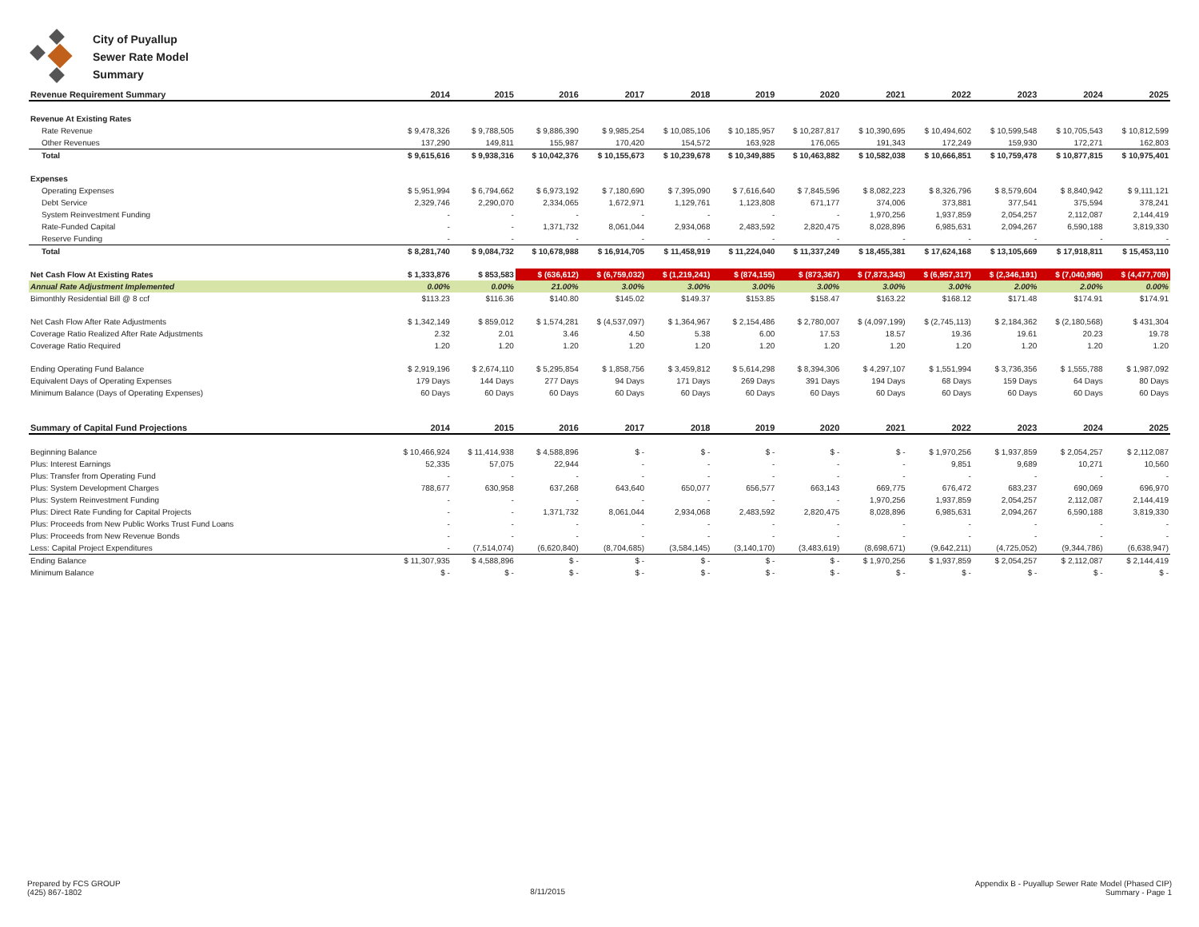City of Puyallup
Sewer Rate Model
Summary
| Revenue Requirement Summary | 2014 | 2015 | 2016 | 2017 | 2018 | 2019 | 2020 | 2021 | 2022 | 2023 | 2024 | 2025 |
| --- | --- | --- | --- | --- | --- | --- | --- | --- | --- | --- | --- | --- |
| Revenue At Existing Rates | | | | | | | | | | | | |
| Rate Revenue | $ 9,478,326 | $ 9,788,505 | $ 9,886,390 | $ 9,985,254 | $ 10,085,106 | $ 10,185,957 | $ 10,287,817 | $ 10,390,695 | $ 10,494,602 | $ 10,599,548 | $ 10,705,543 | $ 10,812,599 |
| Other Revenues | 137,290 | 149,811 | 155,987 | 170,420 | 154,572 | 163,928 | 176,065 | 191,343 | 172,249 | 159,930 | 172,271 | 162,803 |
| Total | $ 9,615,616 | $ 9,938,316 | $ 10,042,376 | $ 10,155,673 | $ 10,239,678 | $ 10,349,885 | $ 10,463,882 | $ 10,582,038 | $ 10,666,851 | $ 10,759,478 | $ 10,877,815 | $ 10,975,401 |
| Expenses | | | | | | | | | | | | |
| Operating Expenses | $ 5,951,994 | $ 6,794,662 | $ 6,973,192 | $ 7,180,690 | $ 7,395,090 | $ 7,616,640 | $ 7,845,596 | $ 8,082,223 | $ 8,326,796 | $ 8,579,604 | $ 8,840,942 | $ 9,111,121 |
| Debt Service | 2,329,746 | 2,290,070 | 2,334,065 | 1,672,971 | 1,129,761 | 1,123,808 | 671,177 | 374,006 | 373,881 | 377,541 | 375,594 | 378,241 |
| System Reinvestment Funding | - | - | - | - | - | - | - | 1,970,256 | 1,937,859 | 2,054,257 | 2,112,087 | 2,144,419 |
| Rate-Funded Capital | - | - | 1,371,732 | 8,061,044 | 2,934,068 | 2,483,592 | 2,820,475 | 8,028,896 | 6,985,631 | 2,094,267 | 6,590,188 | 3,819,330 |
| Reserve Funding | - | - | - | - | - | - | - | - | - | - | - | - |
| Total | $ 8,281,740 | $ 9,084,732 | $ 10,678,988 | $ 16,914,705 | $ 11,458,919 | $ 11,224,040 | $ 11,337,249 | $ 18,455,381 | $ 17,624,168 | $ 13,105,669 | $ 17,918,811 | $ 15,453,110 |
| Net Cash Flow At Existing Rates | $ 1,333,876 | $ 853,583 | $ (636,612) | $ (6,759,032) | $ (1,219,241) | $ (874,155) | $ (873,367) | $ (7,873,343) | $ (6,957,317) | $ (2,346,191) | $ (7,040,996) | $ (4,477,709) |
| Annual Rate Adjustment Implemented | 0.00% | 0.00% | 21.00% | 3.00% | 3.00% | 3.00% | 3.00% | 3.00% | 3.00% | 2.00% | 2.00% | 0.00% |
| Bimonthly Residential Bill @ 8 ccf | $113.23 | $116.36 | $140.80 | $145.02 | $149.37 | $153.85 | $158.47 | $163.22 | $168.12 | $171.48 | $174.91 | $174.91 |
| Net Cash Flow After Rate Adjustments | $ 1,342,149 | $ 859,012 | $ 1,574,281 | $ (4,537,097) | $ 1,364,967 | $ 2,154,486 | $ 2,780,007 | $ (4,097,199) | $ (2,745,113) | $ 2,184,362 | $ (2,180,568) | $ 431,304 |
| Coverage Ratio Realized After Rate Adjustments | 2.32 | 2.01 | 3.46 | 4.50 | 5.38 | 6.00 | 17.53 | 18.57 | 19.36 | 19.61 | 20.23 | 19.78 |
| Coverage Ratio Required | 1.20 | 1.20 | 1.20 | 1.20 | 1.20 | 1.20 | 1.20 | 1.20 | 1.20 | 1.20 | 1.20 | 1.20 |
| Ending Operating Fund Balance | $ 2,919,196 | $ 2,674,110 | $ 5,295,854 | $ 1,858,756 | $ 3,459,812 | $ 5,614,298 | $ 8,394,306 | $ 4,297,107 | $ 1,551,994 | $ 3,736,356 | $ 1,555,788 | $ 1,987,092 |
| Equivalent Days of Operating Expenses | 179 Days | 144 Days | 277 Days | 94 Days | 171 Days | 269 Days | 391 Days | 194 Days | 68 Days | 159 Days | 64 Days | 80 Days |
| Minimum Balance (Days of Operating Expenses) | 60 Days | 60 Days | 60 Days | 60 Days | 60 Days | 60 Days | 60 Days | 60 Days | 60 Days | 60 Days | 60 Days | 60 Days |
| Summary of Capital Fund Projections | 2014 | 2015 | 2016 | 2017 | 2018 | 2019 | 2020 | 2021 | 2022 | 2023 | 2024 | 2025 |
| Beginning Balance | $ 10,466,924 | $ 11,414,938 | $ 4,588,896 | $ - | $ - | $ - | $ - | $ - | $ 1,970,256 | $ 1,937,859 | $ 2,054,257 | $ 2,112,087 |
| Plus: Interest Earnings | 52,335 | 57,075 | 22,944 | - | - | - | - | - | 9,851 | 9,689 | 10,271 | 10,560 |
| Plus: Transfer from Operating Fund | - | - | - | - | - | - | - | - | - | - | - | - |
| Plus: System Development Charges | 788,677 | 630,958 | 637,268 | 643,640 | 650,077 | 656,577 | 663,143 | 669,775 | 676,472 | 683,237 | 690,069 | 696,970 |
| Plus: System Reinvestment Funding | - | - | - | - | - | - | - | 1,970,256 | 1,937,859 | 2,054,257 | 2,112,087 | 2,144,419 |
| Plus: Direct Rate Funding for Capital Projects | - | - | 1,371,732 | 8,061,044 | 2,934,068 | 2,483,592 | 2,820,475 | 8,028,896 | 6,985,631 | 2,094,267 | 6,590,188 | 3,819,330 |
| Plus: Proceeds from New Public Works Trust Fund Loans | - | - | - | - | - | - | - | - | - | - | - | - |
| Plus: Proceeds from New Revenue Bonds | - | - | - | - | - | - | - | - | - | - | - | - |
| Less: Capital Project Expenditures | - | (7,514,074) | (6,620,840) | (8,704,685) | (3,584,145) | (3,140,170) | (3,483,619) | (8,698,671) | (9,642,211) | (4,725,052) | (9,344,786) | (6,638,947) |
| Ending Balance | $ 11,307,935 | $ 4,588,896 | $ - | $ - | $ - | $ - | $ - | $ 1,970,256 | $ 1,937,859 | $ 2,054,257 | $ 2,112,087 | $ 2,144,419 |
| Minimum Balance | $ - | $ - | $ - | $ - | $ - | $ - | $ - | $ - | $ - | $ - | $ - | $ - |
Prepared by FCS GROUP
(425) 867-1802
8/11/2015
Appendix B - Puyallup Sewer Rate Model (Phased CIP)
Summary - Page 1